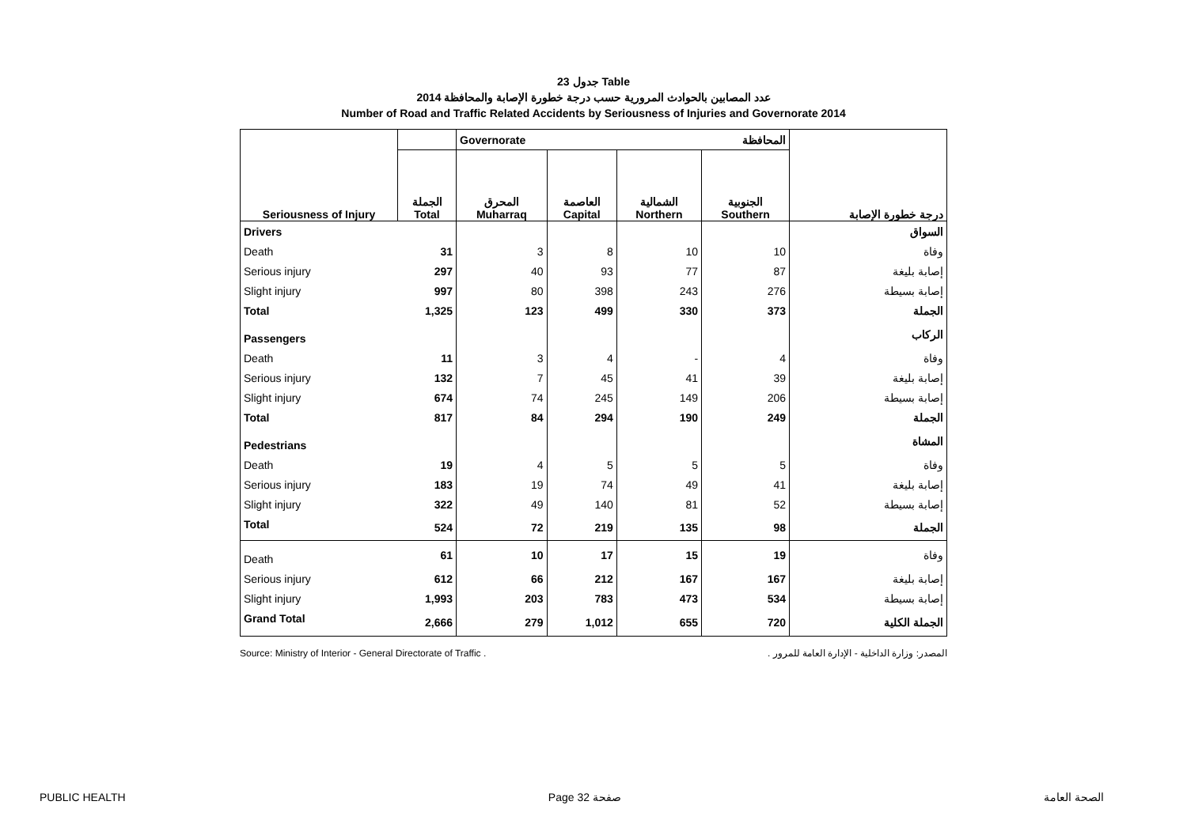جدول 23 Table
عدد المصابين بالحوادث المرورية حسب درجة خطورة الإصابة والمحافظة 2014
Number of Road and Traffic Related Accidents by Seriousness of Injuries and Governorate 2014
| | | Governorate المحافظة | | | | |
| --- | --- | --- | --- | --- | --- | --- |
| Seriousness of Injury | الجملة Total | المحرق Muharraq | العاصمة Capital | الشمالية Northern | الجنوبية Southern | درجة خطورة الإصابة |
| Drivers | | | | | | السواق |
| Death | 31 | 3 | 8 | 10 | 10 | وفاة |
| Serious injury | 297 | 40 | 93 | 77 | 87 | إصابة بليغة |
| Slight injury | 997 | 80 | 398 | 243 | 276 | إصابة بسيطة |
| Total | 1,325 | 123 | 499 | 330 | 373 | الجملة |
| Passengers | | | | | | الركاب |
| Death | 11 | 3 | 4 | - | 4 | وفاة |
| Serious injury | 132 | 7 | 45 | 41 | 39 | إصابة بليغة |
| Slight injury | 674 | 74 | 245 | 149 | 206 | إصابة بسيطة |
| Total | 817 | 84 | 294 | 190 | 249 | الجملة |
| Pedestrians | | | | | | المشاة |
| Death | 19 | 4 | 5 | 5 | 5 | وفاة |
| Serious injury | 183 | 19 | 74 | 49 | 41 | إصابة بليغة |
| Slight injury | 322 | 49 | 140 | 81 | 52 | إصابة بسيطة |
| Total | 524 | 72 | 219 | 135 | 98 | الجملة |
| Death | 61 | 10 | 17 | 15 | 19 | وفاة |
| Serious injury | 612 | 66 | 212 | 167 | 167 | إصابة بليغة |
| Slight injury | 1,993 | 203 | 783 | 473 | 534 | إصابة بسيطة |
| Grand Total | 2,666 | 279 | 1,012 | 655 | 720 | الجملة الكلية |
Source: Ministry of Interior - General Directorate of Traffic . المصدر: وزارة الداخلية - الإدارة العامة للمرور .
PUBLIC HEALTH Page 32 صفحة الصحة العامة